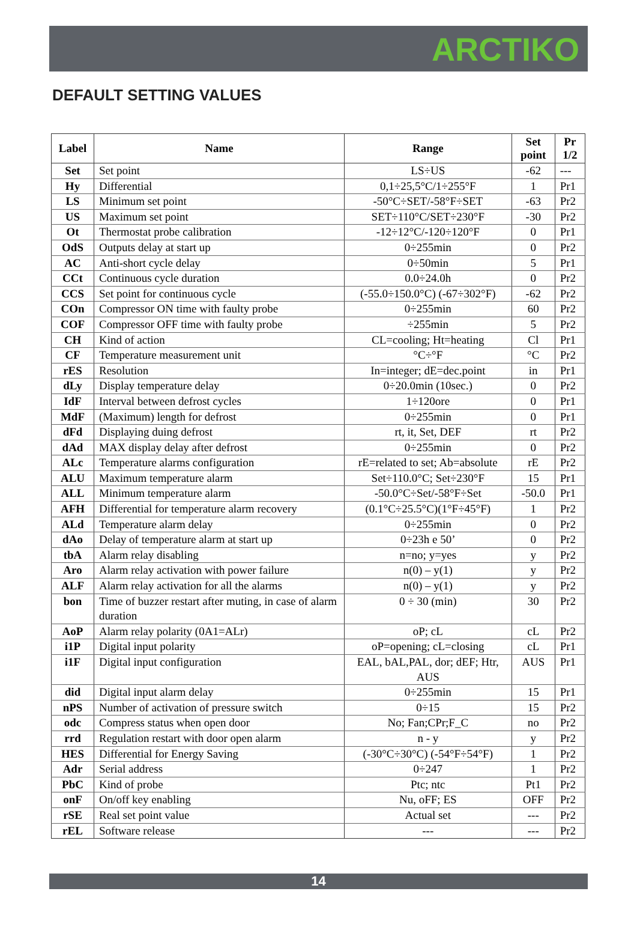ARCTIKO
DEFAULT SETTING VALUES
| Label | Name | Range | Set point | Pr 1/2 |
| --- | --- | --- | --- | --- |
| Set | Set point | LS÷US | -62 | --- |
| Hy | Differential | 0,1÷25,5°C/1÷255°F | 1 | Pr1 |
| LS | Minimum set point | -50°C÷SET/-58°F÷SET | -63 | Pr2 |
| US | Maximum set point | SET÷110°C/SET÷230°F | -30 | Pr2 |
| Ot | Thermostat probe calibration | -12÷12°C/-120÷120°F | 0 | Pr1 |
| OdS | Outputs delay at start up | 0÷255min | 0 | Pr2 |
| AC | Anti-short cycle delay | 0÷50min | 5 | Pr1 |
| CCt | Continuous cycle duration | 0.0÷24.0h | 0 | Pr2 |
| CCS | Set point for continuous cycle | (-55.0÷150.0°C) (-67÷302°F) | -62 | Pr2 |
| COn | Compressor ON time with faulty probe | 0÷255min | 60 | Pr2 |
| COF | Compressor OFF time with faulty probe | ÷255min | 5 | Pr2 |
| CH | Kind of action | CL=cooling; Ht=heating | Cl | Pr1 |
| CF | Temperature measurement unit | °C÷°F | °C | Pr2 |
| rES | Resolution | In=integer; dE=dec.point | in | Pr1 |
| dLy | Display temperature delay | 0÷20.0min (10sec.) | 0 | Pr2 |
| IdF | Interval between defrost cycles | 1÷120ore | 0 | Pr1 |
| MdF | (Maximum) length for defrost | 0÷255min | 0 | Pr1 |
| dFd | Displaying duing defrost | rt, it, Set, DEF | rt | Pr2 |
| dAd | MAX display delay after defrost | 0÷255min | 0 | Pr2 |
| ALc | Temperature alarms configuration | rE=related to set; Ab=absolute | rE | Pr2 |
| ALU | Maximum temperature alarm | Set÷110.0°C; Set÷230°F | 15 | Pr1 |
| ALL | Minimum temperature alarm | -50.0°C÷Set/-58°F÷Set | -50.0 | Pr1 |
| AFH | Differential for temperature alarm recovery | (0.1°C÷25.5°C)(1°F÷45°F) | 1 | Pr2 |
| ALd | Temperature alarm delay | 0÷255min | 0 | Pr2 |
| dAo | Delay of temperature alarm at start up | 0÷23h e 50’ | 0 | Pr2 |
| tbA | Alarm relay disabling | n=no; y=yes | y | Pr2 |
| Aro | Alarm relay activation with power failure | n(0) – y(1) | y | Pr2 |
| ALF | Alarm relay activation for all the alarms | n(0) – y(1) | y | Pr2 |
| bon | Time of buzzer restart after muting, in case of alarm duration | 0 ÷ 30 (min) | 30 | Pr2 |
| AoP | Alarm relay polarity (0A1=ALr) | oP; cL | cL | Pr2 |
| i1P | Digital input polarity | oP=opening; cL=closing | cL | Pr1 |
| i1F | Digital input configuration | EAL, bAL,PAL, dor; dEF; Htr, AUS | AUS | Pr1 |
| did | Digital input alarm delay | 0÷255min | 15 | Pr1 |
| nPS | Number of activation of pressure switch | 0÷15 | 15 | Pr2 |
| odc | Compress status when open door | No; Fan;CPr;F_C | no | Pr2 |
| rrd | Regulation restart with door open alarm | n - y | y | Pr2 |
| HES | Differential for Energy Saving | (-30°C÷30°C) (-54°F÷54°F) | 1 | Pr2 |
| Adr | Serial address | 0÷247 | 1 | Pr2 |
| PbC | Kind of probe | Ptc; ntc | Pt1 | Pr2 |
| onF | On/off key enabling | Nu, oFF; ES | OFF | Pr2 |
| rSE | Real set point value | Actual set | --- | Pr2 |
| rEL | Software release | --- | --- | Pr2 |
14